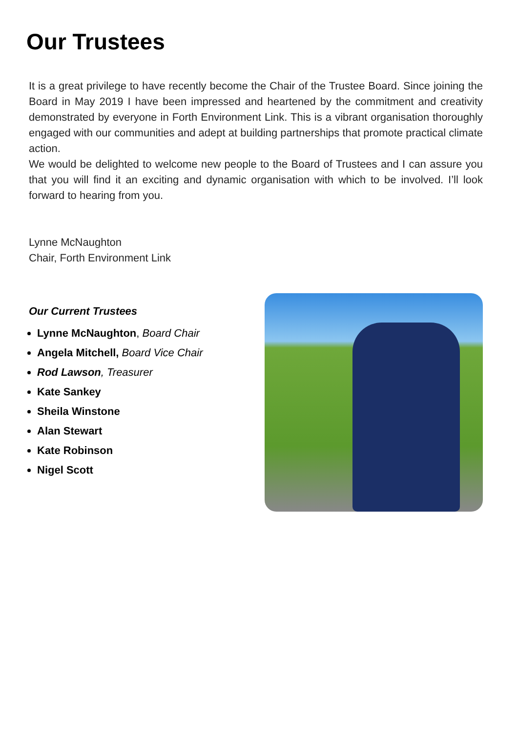Our Trustees
It is a great privilege to have recently become the Chair of the Trustee Board. Since joining the Board in May 2019 I have been impressed and heartened by the commitment and creativity demonstrated by everyone in Forth Environment Link. This is a vibrant organisation thoroughly engaged with our communities and adept at building partnerships that promote practical climate action.
We would be delighted to welcome new people to the Board of Trustees and I can assure you that you will find it an exciting and dynamic organisation with which to be involved. I’ll look forward to hearing from you.
Lynne McNaughton
Chair, Forth Environment Link
Our Current Trustees
Lynne McNaughton, Board Chair
Angela Mitchell, Board Vice Chair
Rod Lawson, Treasurer
Kate Sankey
Sheila Winstone
Alan Stewart
Kate Robinson
Nigel Scott